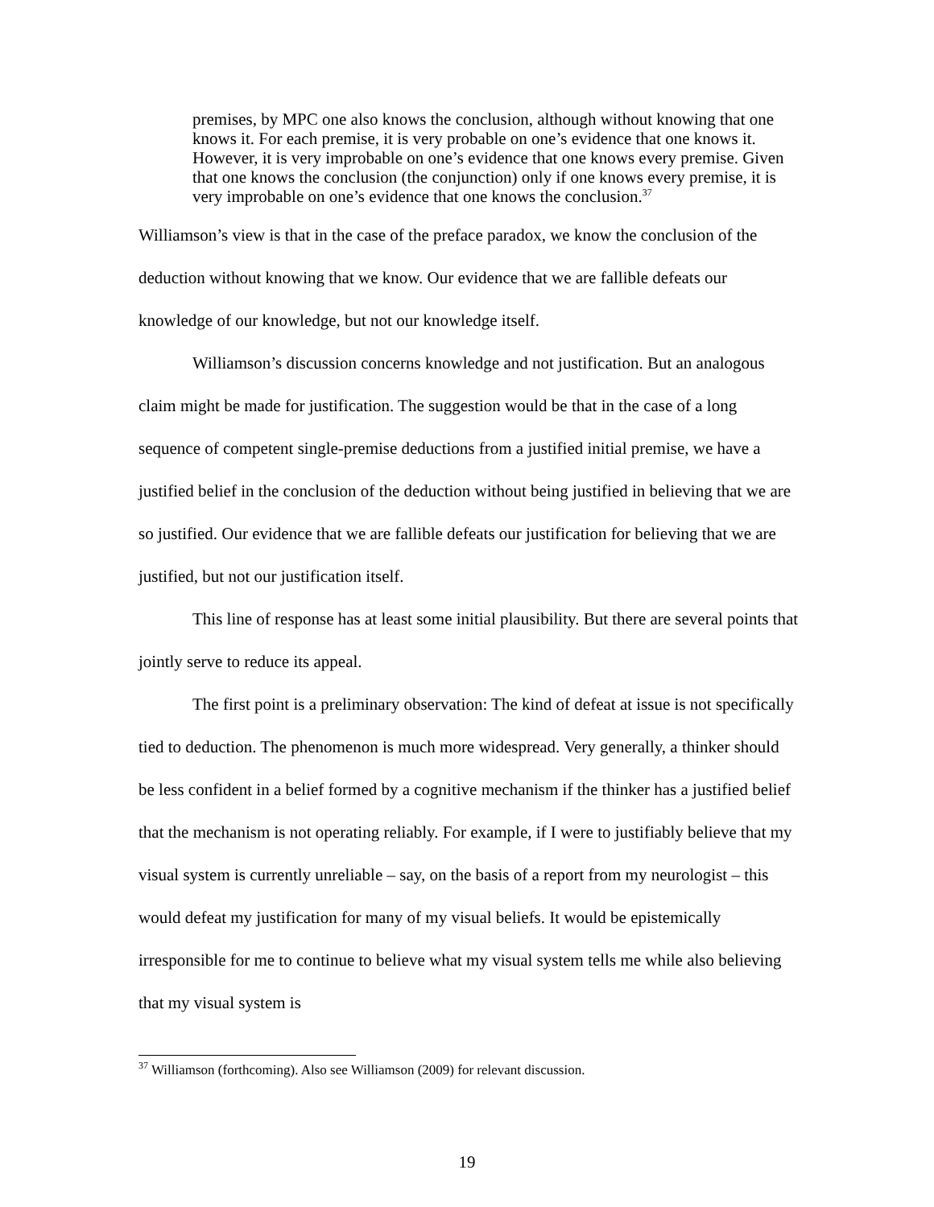premises, by MPC one also knows the conclusion, although without knowing that one knows it. For each premise, it is very probable on one’s evidence that one knows it. However, it is very improbable on one’s evidence that one knows every premise. Given that one knows the conclusion (the conjunction) only if one knows every premise, it is very improbable on one’s evidence that one knows the conclusion.<sup>37</sup>
Williamson’s view is that in the case of the preface paradox, we know the conclusion of the deduction without knowing that we know. Our evidence that we are fallible defeats our knowledge of our knowledge, but not our knowledge itself.
Williamson’s discussion concerns knowledge and not justification. But an analogous claim might be made for justification. The suggestion would be that in the case of a long sequence of competent single-premise deductions from a justified initial premise, we have a justified belief in the conclusion of the deduction without being justified in believing that we are so justified. Our evidence that we are fallible defeats our justification for believing that we are justified, but not our justification itself.
This line of response has at least some initial plausibility. But there are several points that jointly serve to reduce its appeal.
The first point is a preliminary observation: The kind of defeat at issue is not specifically tied to deduction. The phenomenon is much more widespread. Very generally, a thinker should be less confident in a belief formed by a cognitive mechanism if the thinker has a justified belief that the mechanism is not operating reliably. For example, if I were to justifiably believe that my visual system is currently unreliable – say, on the basis of a report from my neurologist – this would defeat my justification for many of my visual beliefs. It would be epistemically irresponsible for me to continue to believe what my visual system tells me while also believing that my visual system is
<sup>37</sup> Williamson (forthcoming). Also see Williamson (2009) for relevant discussion.
19